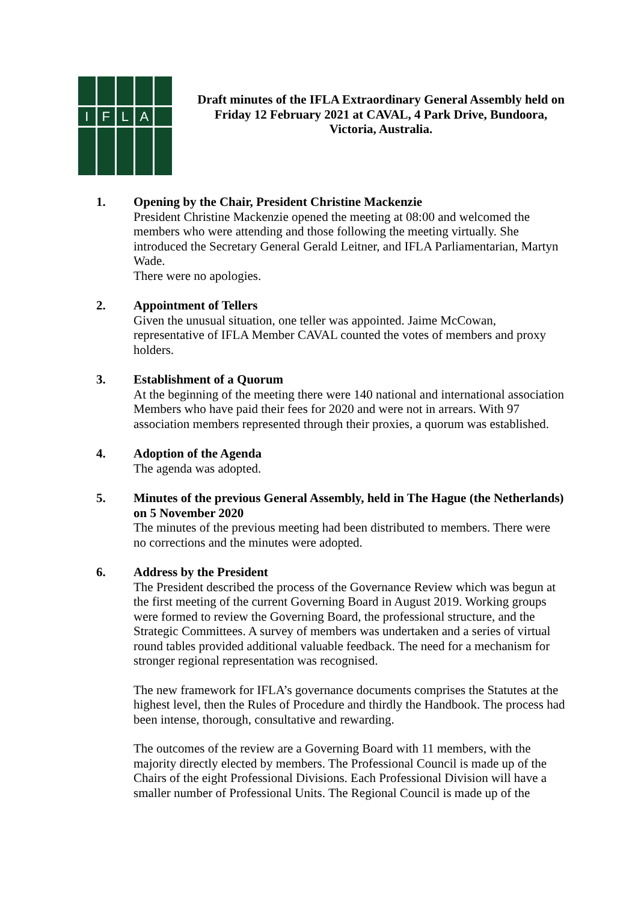I
F
L
A
Draft minutes of the IFLA Extraordinary General Assembly held on Friday 12 February 2021 at CAVAL, 4 Park Drive, Bundoora, Victoria, Australia.
1. Opening by the Chair, President Christine Mackenzie
President Christine Mackenzie opened the meeting at 08:00 and welcomed the members who were attending and those following the meeting virtually. She introduced the Secretary General Gerald Leitner, and IFLA Parliamentarian, Martyn Wade.
There were no apologies.
2. Appointment of Tellers
Given the unusual situation, one teller was appointed. Jaime McCowan, representative of IFLA Member CAVAL counted the votes of members and proxy holders.
3. Establishment of a Quorum
At the beginning of the meeting there were 140 national and international association Members who have paid their fees for 2020 and were not in arrears. With 97 association members represented through their proxies, a quorum was established.
4. Adoption of the Agenda
The agenda was adopted.
5. Minutes of the previous General Assembly, held in The Hague (the Netherlands) on 5 November 2020
The minutes of the previous meeting had been distributed to members. There were no corrections and the minutes were adopted.
6. Address by the President
The President described the process of the Governance Review which was begun at the first meeting of the current Governing Board in August 2019. Working groups were formed to review the Governing Board, the professional structure, and the Strategic Committees. A survey of members was undertaken and a series of virtual round tables provided additional valuable feedback. The need for a mechanism for stronger regional representation was recognised.
The new framework for IFLA’s governance documents comprises the Statutes at the highest level, then the Rules of Procedure and thirdly the Handbook. The process had been intense, thorough, consultative and rewarding.
The outcomes of the review are a Governing Board with 11 members, with the majority directly elected by members. The Professional Council is made up of the Chairs of the eight Professional Divisions. Each Professional Division will have a smaller number of Professional Units. The Regional Council is made up of the